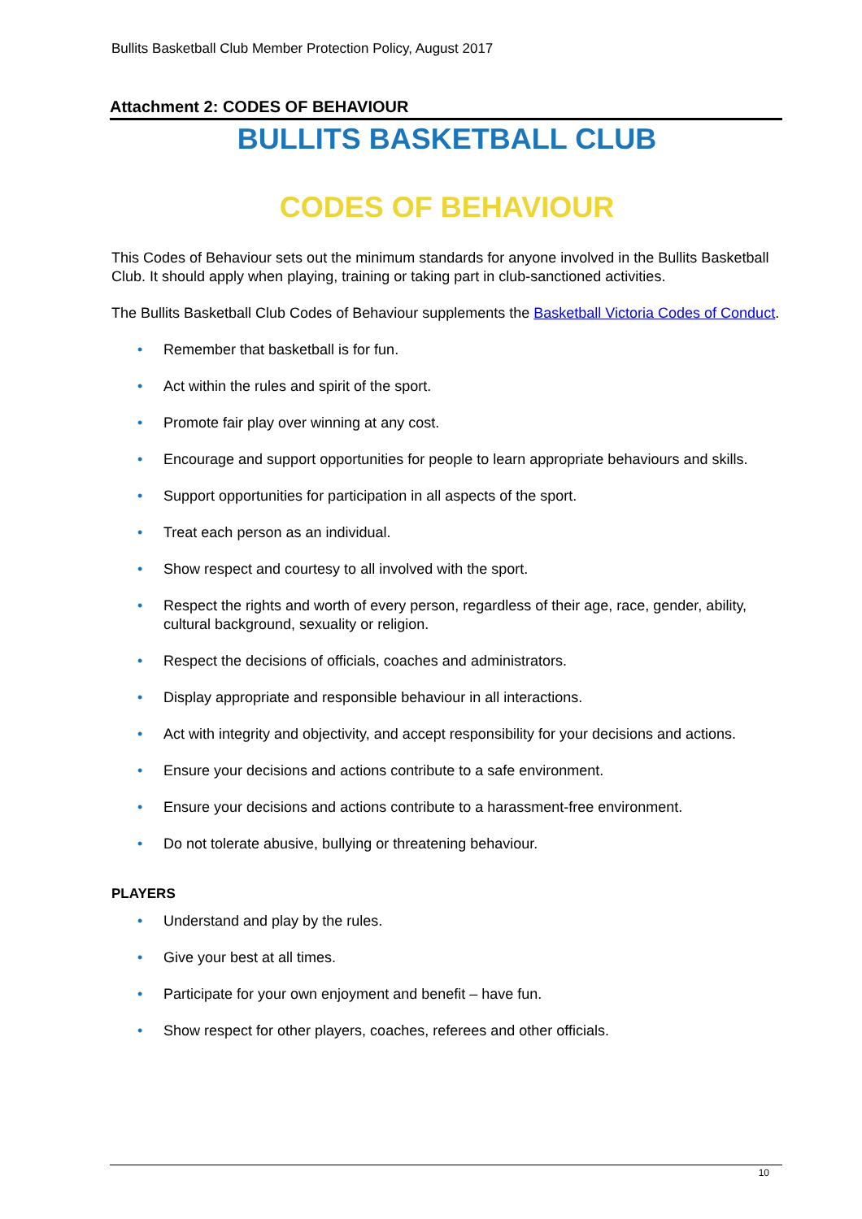Bullits Basketball Club Member Protection Policy, August 2017
Attachment 2: CODES OF BEHAVIOUR
BULLITS BASKETBALL CLUB
CODES OF BEHAVIOUR
This Codes of Behaviour sets out the minimum standards for anyone involved in the Bullits Basketball Club. It should apply when playing, training or taking part in club-sanctioned activities.
The Bullits Basketball Club Codes of Behaviour supplements the Basketball Victoria Codes of Conduct.
• Remember that basketball is for fun.
• Act within the rules and spirit of the sport.
• Promote fair play over winning at any cost.
• Encourage and support opportunities for people to learn appropriate behaviours and skills.
• Support opportunities for participation in all aspects of the sport.
• Treat each person as an individual.
• Show respect and courtesy to all involved with the sport.
• Respect the rights and worth of every person, regardless of their age, race, gender, ability, cultural background, sexuality or religion.
• Respect the decisions of officials, coaches and administrators.
• Display appropriate and responsible behaviour in all interactions.
• Act with integrity and objectivity, and accept responsibility for your decisions and actions.
• Ensure your decisions and actions contribute to a safe environment.
• Ensure your decisions and actions contribute to a harassment-free environment.
• Do not tolerate abusive, bullying or threatening behaviour.
PLAYERS
• Understand and play by the rules.
• Give your best at all times.
• Participate for your own enjoyment and benefit – have fun.
• Show respect for other players, coaches, referees and other officials.
10